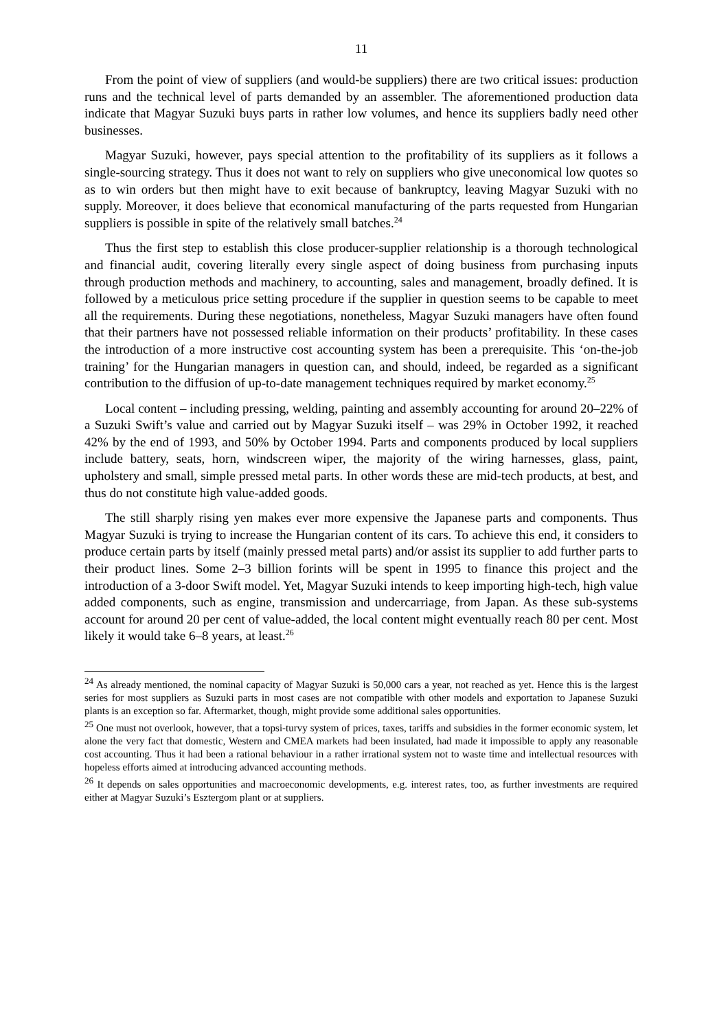11
From the point of view of suppliers (and would-be suppliers) there are two critical issues: production runs and the technical level of parts demanded by an assembler. The aforementioned production data indicate that Magyar Suzuki buys parts in rather low volumes, and hence its suppliers badly need other businesses.
Magyar Suzuki, however, pays special attention to the profitability of its suppliers as it follows a single-sourcing strategy. Thus it does not want to rely on suppliers who give uneconomical low quotes so as to win orders but then might have to exit because of bankruptcy, leaving Magyar Suzuki with no supply. Moreover, it does believe that economical manufacturing of the parts requested from Hungarian suppliers is possible in spite of the relatively small batches.<sup>24</sup>
Thus the first step to establish this close producer-supplier relationship is a thorough technological and financial audit, covering literally every single aspect of doing business from purchasing inputs through production methods and machinery, to accounting, sales and management, broadly defined. It is followed by a meticulous price setting procedure if the supplier in question seems to be capable to meet all the requirements. During these negotiations, nonetheless, Magyar Suzuki managers have often found that their partners have not possessed reliable information on their products’ profitability. In these cases the introduction of a more instructive cost accounting system has been a prerequisite. This ‘on-the-job training’ for the Hungarian managers in question can, and should, indeed, be regarded as a significant contribution to the diffusion of up-to-date management techniques required by market economy.<sup>25</sup>
Local content – including pressing, welding, painting and assembly accounting for around 20–22% of a Suzuki Swift’s value and carried out by Magyar Suzuki itself – was 29% in October 1992, it reached 42% by the end of 1993, and 50% by October 1994. Parts and components produced by local suppliers include battery, seats, horn, windscreen wiper, the majority of the wiring harnesses, glass, paint, upholstery and small, simple pressed metal parts. In other words these are mid-tech products, at best, and thus do not constitute high value-added goods.
The still sharply rising yen makes ever more expensive the Japanese parts and components. Thus Magyar Suzuki is trying to increase the Hungarian content of its cars. To achieve this end, it considers to produce certain parts by itself (mainly pressed metal parts) and/or assist its supplier to add further parts to their product lines. Some 2–3 billion forints will be spent in 1995 to finance this project and the introduction of a 3-door Swift model. Yet, Magyar Suzuki intends to keep importing high-tech, high value added components, such as engine, transmission and undercarriage, from Japan. As these sub-systems account for around 20 per cent of value-added, the local content might eventually reach 80 per cent. Most likely it would take 6–8 years, at least.<sup>26</sup>
<sup>24</sup> As already mentioned, the nominal capacity of Magyar Suzuki is 50,000 cars a year, not reached as yet. Hence this is the largest series for most suppliers as Suzuki parts in most cases are not compatible with other models and exportation to Japanese Suzuki plants is an exception so far. Aftermarket, though, might provide some additional sales opportunities.
<sup>25</sup> One must not overlook, however, that a topsi-turvy system of prices, taxes, tariffs and subsidies in the former economic system, let alone the very fact that domestic, Western and CMEA markets had been insulated, had made it impossible to apply any reasonable cost accounting. Thus it had been a rational behaviour in a rather irrational system not to waste time and intellectual resources with hopeless efforts aimed at introducing advanced accounting methods.
<sup>26</sup> It depends on sales opportunities and macroeconomic developments, e.g. interest rates, too, as further investments are required either at Magyar Suzuki’s Esztergom plant or at suppliers.